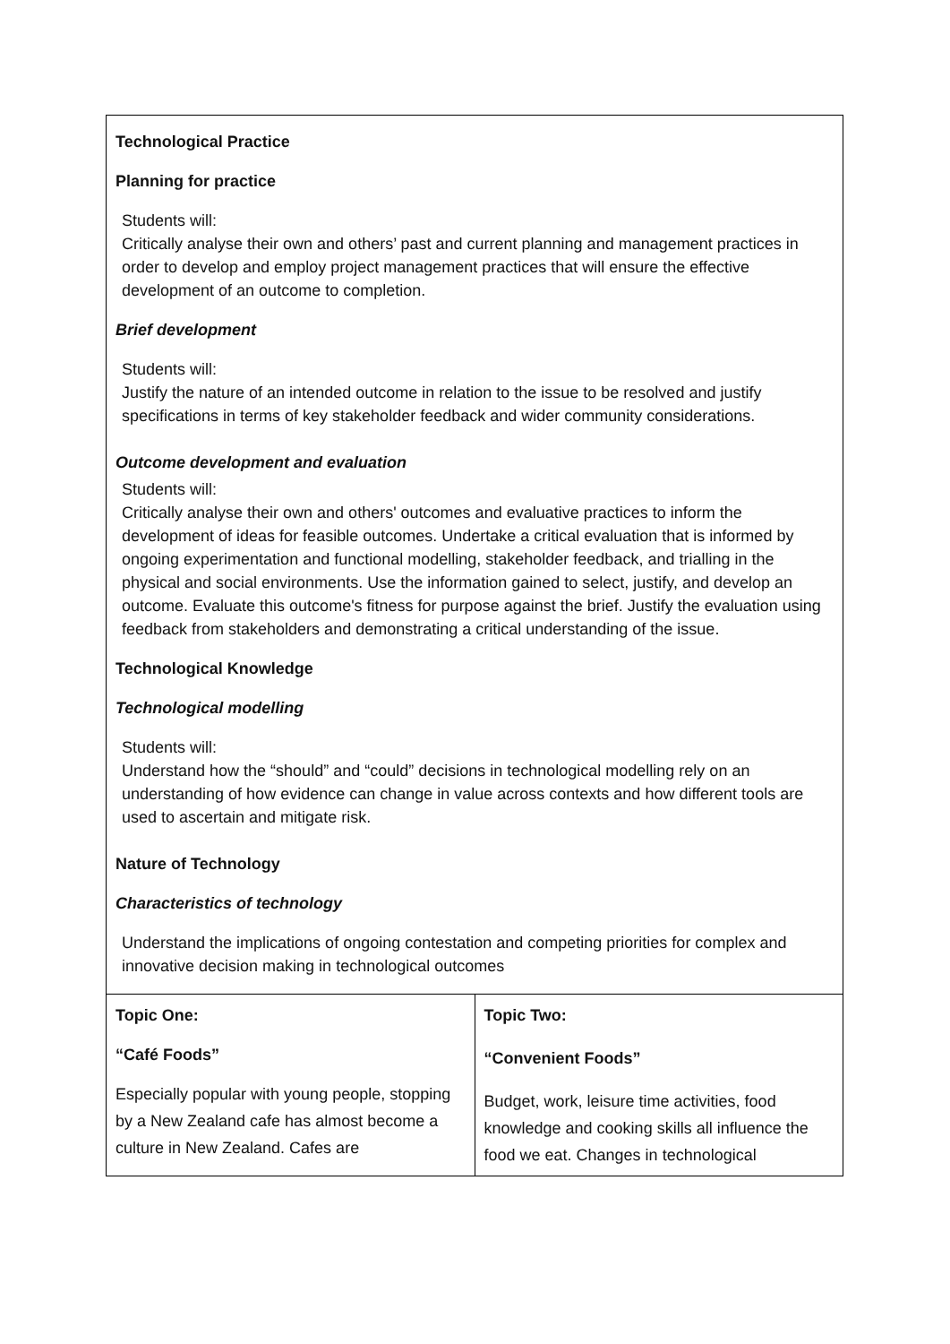| Technological Practice Planning for practice Students will: Critically analyse their own and others’ past and current planning and management practices in order to develop and employ project management practices that will ensure the effective development of an outcome to completion. Brief development Students will: Justify the nature of an intended outcome in relation to the issue to be resolved and justify specifications in terms of key stakeholder feedback and wider community considerations. Outcome development and evaluation Students will: Critically analyse their own and others' outcomes and evaluative practices to inform the development of ideas for feasible outcomes. Undertake a critical evaluation that is informed by ongoing experimentation and functional modelling, stakeholder feedback, and trialling in the physical and social environments. Use the information gained to select, justify, and develop an outcome. Evaluate this outcome's fitness for purpose against the brief. Justify the evaluation using feedback from stakeholders and demonstrating a critical understanding of the issue. Technological Knowledge Technological modelling Students will: Understand how the “should” and “could” decisions in technological modelling rely on an understanding of how evidence can change in value across contexts and how different tools are used to ascertain and mitigate risk. Nature of Technology Characteristics of technology Understand the implications of ongoing contestation and competing priorities for complex and innovative decision making in technological outcomes | |
| Topic One: “Café Foods” Especially popular with young people, stopping by a New Zealand cafe has almost become a culture in New Zealand. Cafes are | Topic Two: “Convenient Foods” Budget, work, leisure time activities, food knowledge and cooking skills all influence the food we eat. Changes in technological |